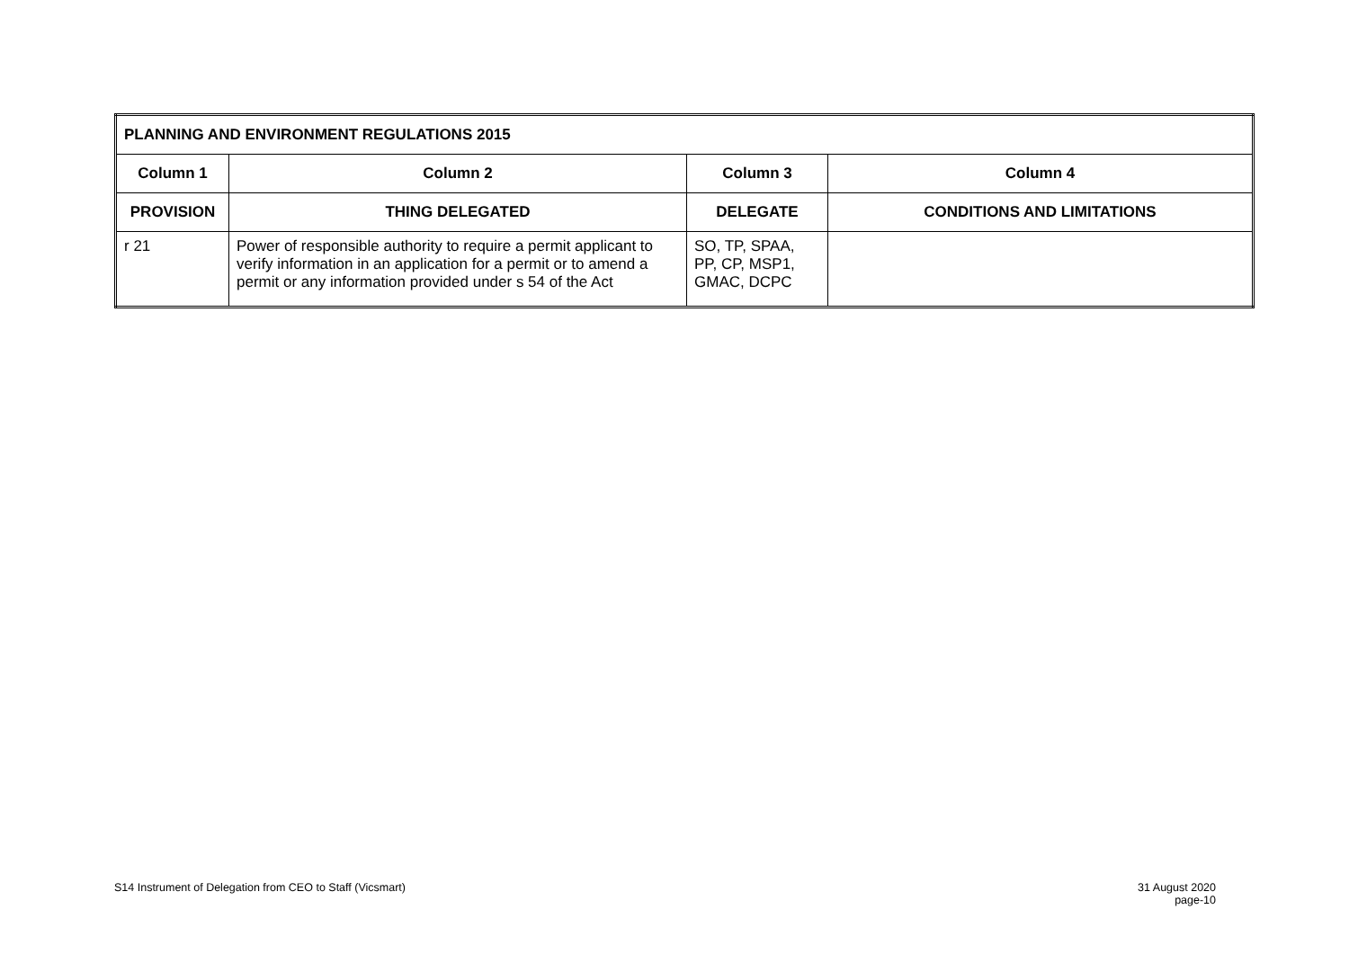| PLANNING AND ENVIRONMENT REGULATIONS 2015 | | | |
| --- | --- | --- | --- |
| Column 1 | Column 2 | Column 3 | Column 4 |
| PROVISION | THING DELEGATED | DELEGATE | CONDITIONS AND LIMITATIONS |
| r 21 | Power of responsible authority to require a permit applicant to verify information in an application for a permit or to amend a permit or any information provided under s 54 of the Act | SO, TP, SPAA, PP, CP, MSP1, GMAC, DCPC | |
S14 Instrument of Delegation from CEO to Staff (Vicsmart)
31 August 2020
page-10